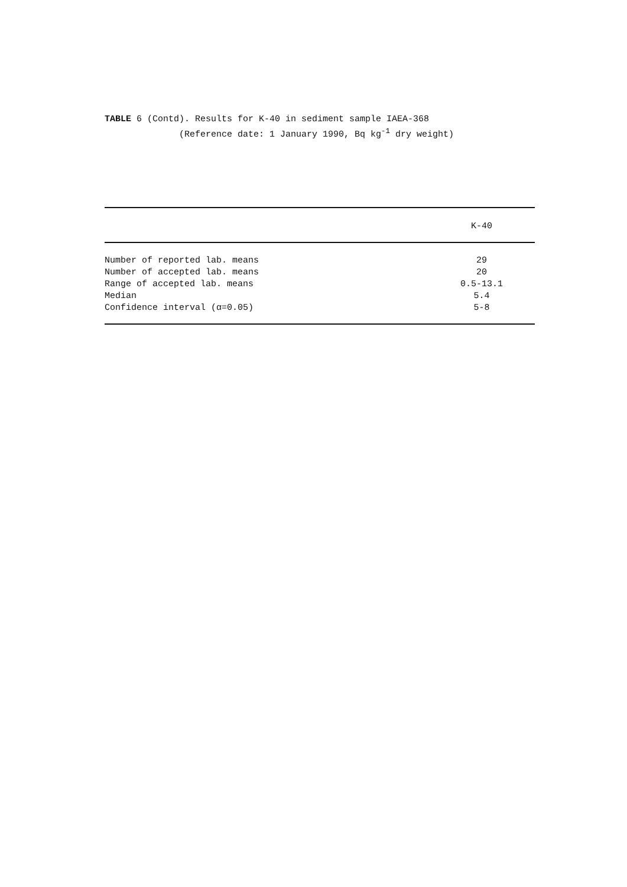TABLE 6 (Contd). Results for K-40 in sediment sample IAEA-368 (Reference date: 1 January 1990, Bq kg<sup>-1</sup> dry weight)
| | K-40 |
| --- | --- |
| Number of reported lab. means | 29 |
| Number of accepted lab. means | 20 |
| Range of accepted lab. means | 0.5-13.1 |
| Median | 5.4 |
| Confidence interval (α=0.05) | 5-8 |